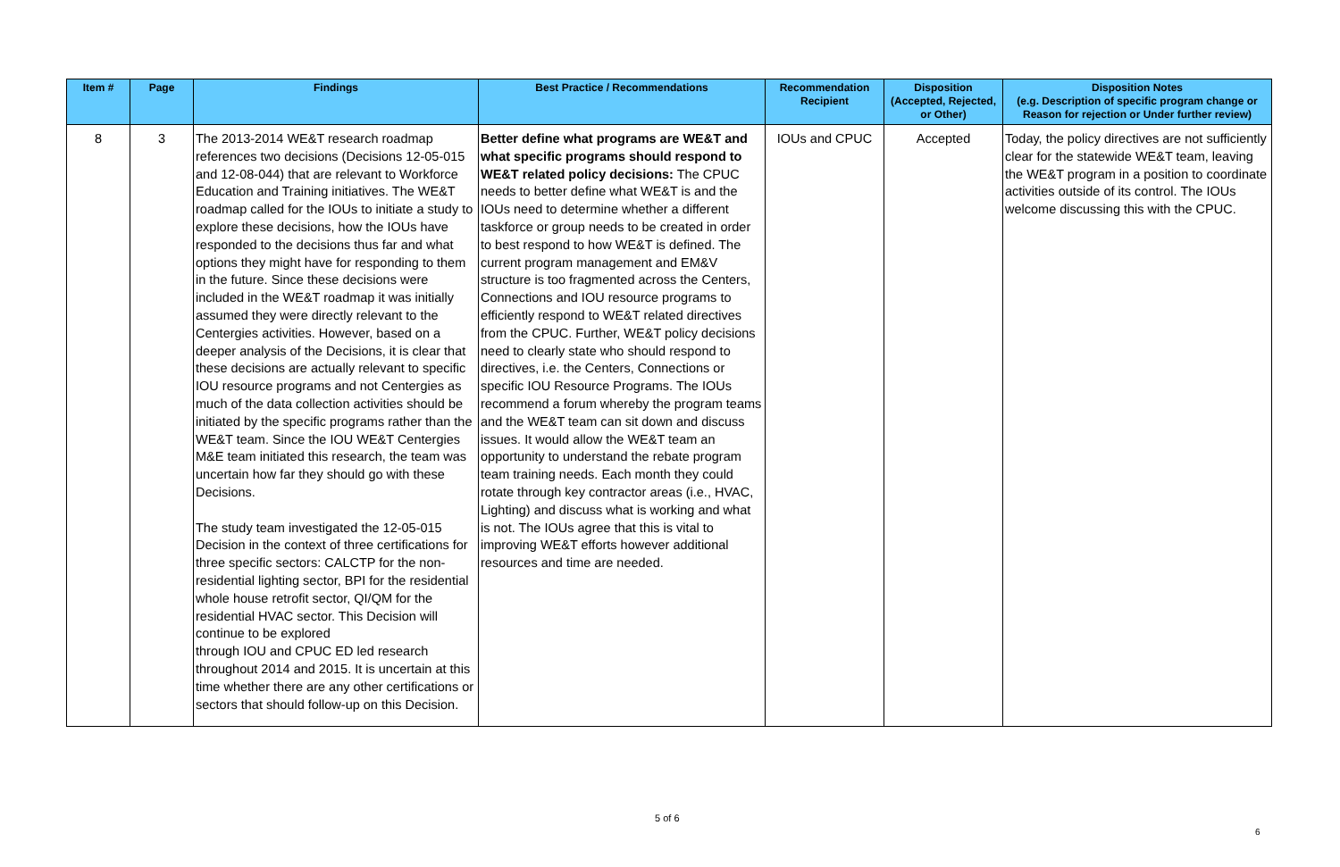| Item # | Page | Findings | Best Practice / Recommendations | Recommendation Recipient | Disposition (Accepted, Rejected, or Other) | Disposition Notes (e.g. Description of specific program change or Reason for rejection or Under further review) |
| --- | --- | --- | --- | --- | --- | --- |
| 8 | 3 | The 2013-2014 WE&T research roadmap references two decisions (Decisions 12-05-015 and 12-08-044) that are relevant to Workforce Education and Training initiatives. The WE&T roadmap called for the IOUs to initiate a study to explore these decisions, how the IOUs have responded to the decisions thus far and what options they might have for responding to them in the future. Since these decisions were included in the WE&T roadmap it was initially assumed they were directly relevant to the Centergies activities. However, based on a deeper analysis of the Decisions, it is clear that these decisions are actually relevant to specific IOU resource programs and not Centergies as much of the data collection activities should be initiated by the specific programs rather than the WE&T team. Since the IOU WE&T Centergies M&E team initiated this research, the team was uncertain how far they should go with these Decisions. The study team investigated the 12-05-015 Decision in the context of three certifications for three specific sectors: CALCTP for the non-residential lighting sector, BPI for the residential whole house retrofit sector, QI/QM for the residential HVAC sector. This Decision will continue to be explored through IOU and CPUC ED led research throughout 2014 and 2015. It is uncertain at this time whether there are any other certifications or sectors that should follow-up on this Decision. | Better define what programs are WE&T and what specific programs should respond to WE&T related policy decisions: The CPUC needs to better define what WE&T is and the IOUs need to determine whether a different taskforce or group needs to be created in order to best respond to how WE&T is defined. The current program management and EM&V structure is too fragmented across the Centers, Connections and IOU resource programs to efficiently respond to WE&T related directives from the CPUC. Further, WE&T policy decisions need to clearly state who should respond to directives, i.e. the Centers, Connections or specific IOU Resource Programs. The IOUs recommend a forum whereby the program teams and the WE&T team can sit down and discuss issues. It would allow the WE&T team an opportunity to understand the rebate program team training needs. Each month they could rotate through key contractor areas (i.e., HVAC, Lighting) and discuss what is working and what is not. The IOUs agree that this is vital to improving WE&T efforts however additional resources and time are needed. | IOUs and CPUC | Accepted | Today, the policy directives are not sufficiently clear for the statewide WE&T team, leaving the WE&T program in a position to coordinate activities outside of its control. The IOUs welcome discussing this with the CPUC. |
5 of 6
6